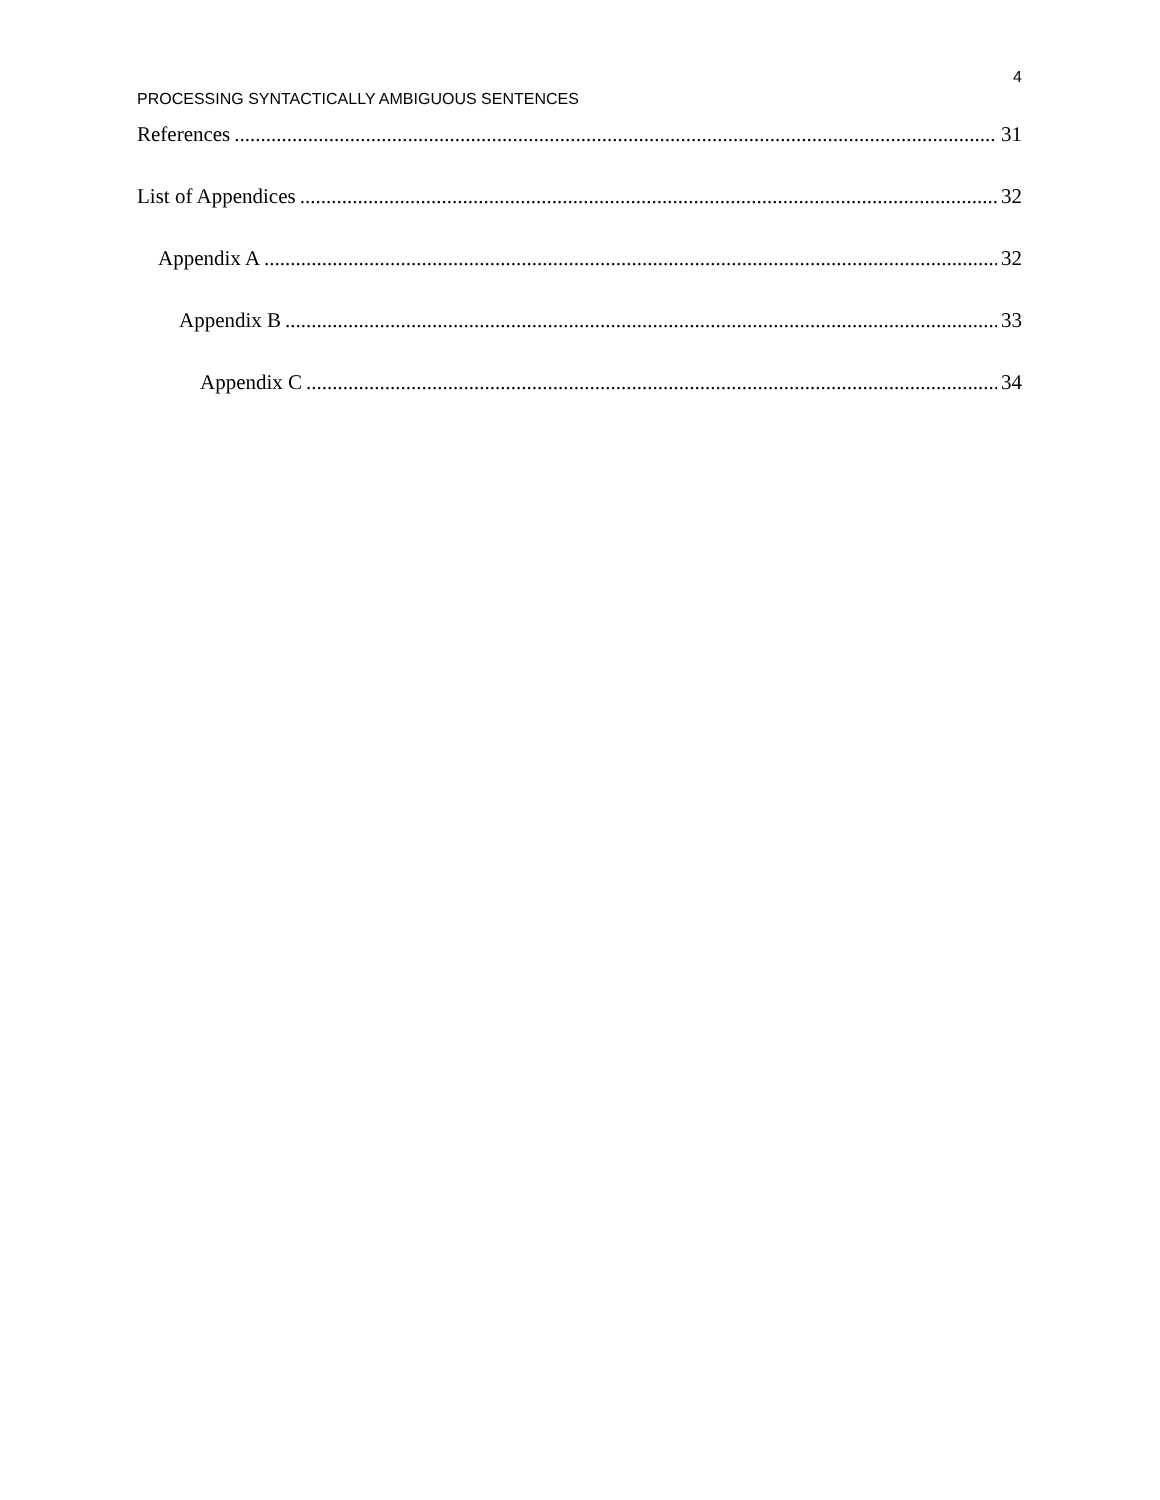4
PROCESSING SYNTACTICALLY AMBIGUOUS SENTENCES
References 31
List of Appendices 32
Appendix A 32
Appendix B 33
Appendix C 34